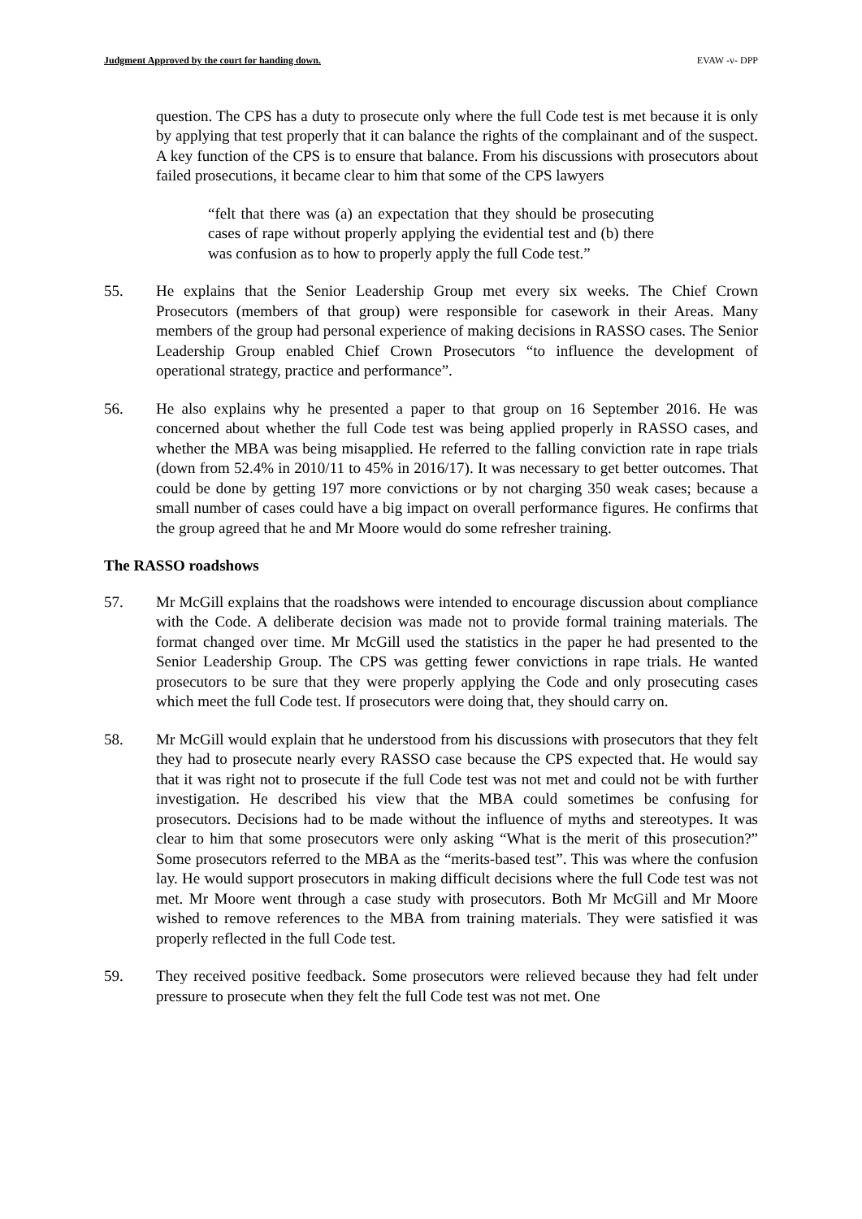Judgment Approved by the court for handing down. EVAW -v- DPP
question. The CPS has a duty to prosecute only where the full Code test is met because it is only by applying that test properly that it can balance the rights of the complainant and of the suspect. A key function of the CPS is to ensure that balance. From his discussions with prosecutors about failed prosecutions, it became clear to him that some of the CPS lawyers
“felt that there was (a) an expectation that they should be prosecuting cases of rape without properly applying the evidential test and (b) there was confusion as to how to properly apply the full Code test.”
55. He explains that the Senior Leadership Group met every six weeks. The Chief Crown Prosecutors (members of that group) were responsible for casework in their Areas. Many members of the group had personal experience of making decisions in RASSO cases. The Senior Leadership Group enabled Chief Crown Prosecutors “to influence the development of operational strategy, practice and performance”.
56. He also explains why he presented a paper to that group on 16 September 2016. He was concerned about whether the full Code test was being applied properly in RASSO cases, and whether the MBA was being misapplied. He referred to the falling conviction rate in rape trials (down from 52.4% in 2010/11 to 45% in 2016/17). It was necessary to get better outcomes. That could be done by getting 197 more convictions or by not charging 350 weak cases; because a small number of cases could have a big impact on overall performance figures. He confirms that the group agreed that he and Mr Moore would do some refresher training.
The RASSO roadshows
57. Mr McGill explains that the roadshows were intended to encourage discussion about compliance with the Code. A deliberate decision was made not to provide formal training materials. The format changed over time. Mr McGill used the statistics in the paper he had presented to the Senior Leadership Group. The CPS was getting fewer convictions in rape trials. He wanted prosecutors to be sure that they were properly applying the Code and only prosecuting cases which meet the full Code test. If prosecutors were doing that, they should carry on.
58. Mr McGill would explain that he understood from his discussions with prosecutors that they felt they had to prosecute nearly every RASSO case because the CPS expected that. He would say that it was right not to prosecute if the full Code test was not met and could not be with further investigation. He described his view that the MBA could sometimes be confusing for prosecutors. Decisions had to be made without the influence of myths and stereotypes. It was clear to him that some prosecutors were only asking “What is the merit of this prosecution?” Some prosecutors referred to the MBA as the “merits-based test”. This was where the confusion lay. He would support prosecutors in making difficult decisions where the full Code test was not met. Mr Moore went through a case study with prosecutors. Both Mr McGill and Mr Moore wished to remove references to the MBA from training materials. They were satisfied it was properly reflected in the full Code test.
59. They received positive feedback. Some prosecutors were relieved because they had felt under pressure to prosecute when they felt the full Code test was not met. One